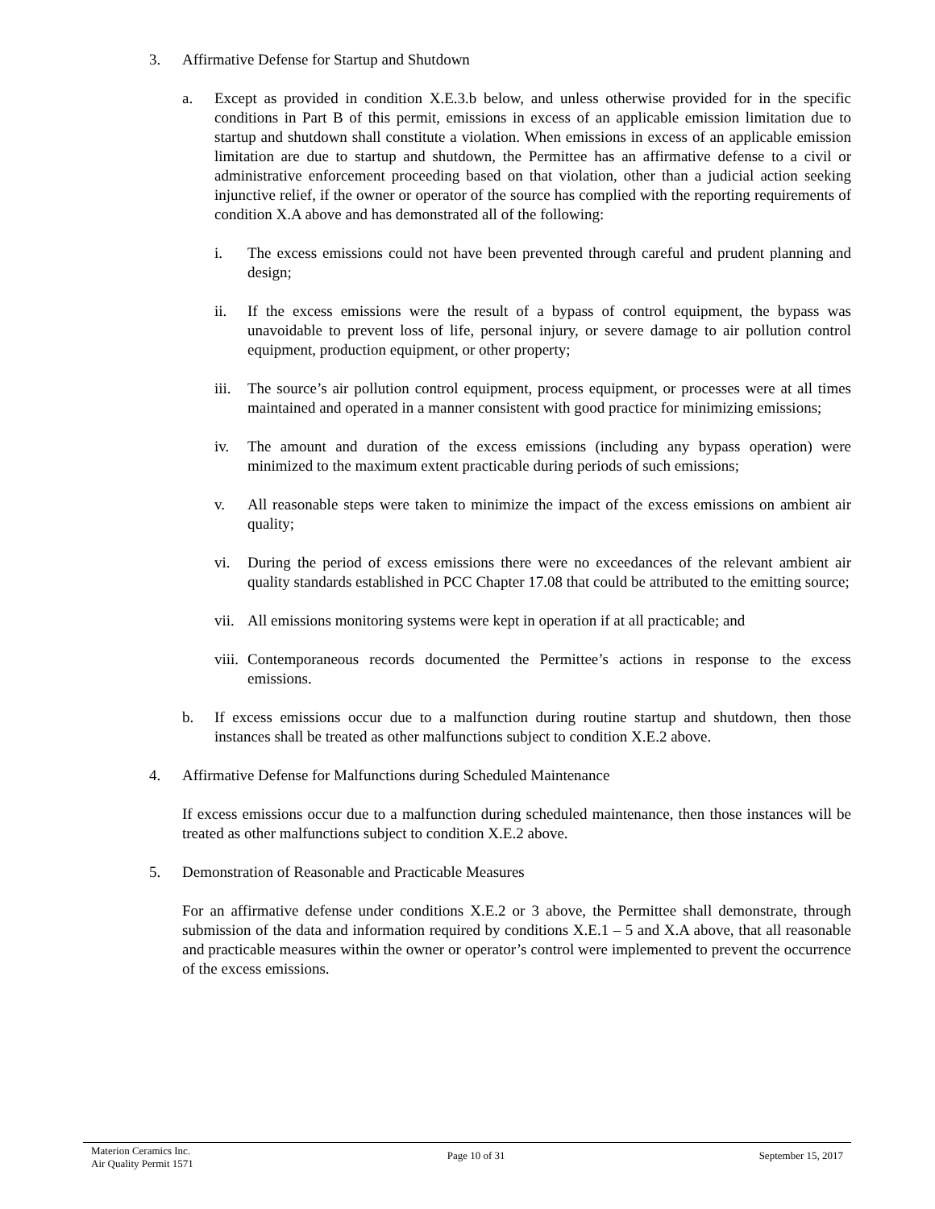3. Affirmative Defense for Startup and Shutdown
a. Except as provided in condition X.E.3.b below, and unless otherwise provided for in the specific conditions in Part B of this permit, emissions in excess of an applicable emission limitation due to startup and shutdown shall constitute a violation. When emissions in excess of an applicable emission limitation are due to startup and shutdown, the Permittee has an affirmative defense to a civil or administrative enforcement proceeding based on that violation, other than a judicial action seeking injunctive relief, if the owner or operator of the source has complied with the reporting requirements of condition X.A above and has demonstrated all of the following:
i. The excess emissions could not have been prevented through careful and prudent planning and design;
ii. If the excess emissions were the result of a bypass of control equipment, the bypass was unavoidable to prevent loss of life, personal injury, or severe damage to air pollution control equipment, production equipment, or other property;
iii.
The source’s air pollution control equipment, process equipment, or processes were at all times maintained and operated in a manner consistent with good practice for minimizing emissions;
iv. The amount and duration of the excess emissions (including any bypass operation) were minimized to the maximum extent practicable during periods of such emissions;
v. All reasonable steps were taken to minimize the impact of the excess emissions on ambient air quality;
vi. During the period of excess emissions there were no exceedances of the relevant ambient air quality standards established in PCC Chapter 17.08 that could be attributed to the emitting source;
vii.
All emissions monitoring systems were kept in operation if at all practicable; and
viii.
Contemporaneous records documented the Permittee’s actions in response to the excess emissions.
b. If excess emissions occur due to a malfunction during routine startup and shutdown, then those instances shall be treated as other malfunctions subject to condition X.E.2 above.
4. Affirmative Defense for Malfunctions during Scheduled Maintenance
If excess emissions occur due to a malfunction during scheduled maintenance, then those instances will be treated as other malfunctions subject to condition X.E.2 above.
5. Demonstration of Reasonable and Practicable Measures
For an affirmative defense under conditions X.E.2 or 3 above, the Permittee shall demonstrate, through submission of the data and information required by conditions X.E.1 – 5 and X.A above, that all reasonable and practicable measures within the owner or operator’s control were implemented to prevent the occurrence of the excess emissions.
Materion Ceramics Inc.
Air Quality Permit 1571
Page 10 of 31 September 15, 2017